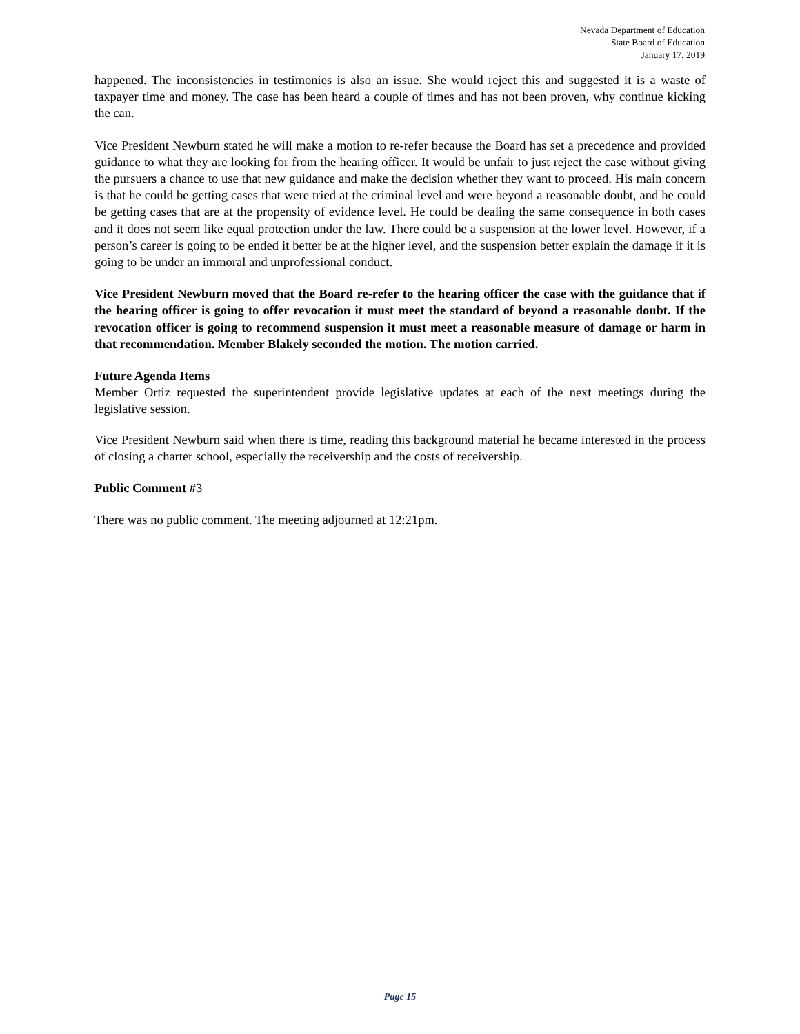Nevada Department of Education
State Board of Education
January 17, 2019
happened. The inconsistencies in testimonies is also an issue. She would reject this and suggested it is a waste of taxpayer time and money. The case has been heard a couple of times and has not been proven, why continue kicking the can.
Vice President Newburn stated he will make a motion to re-refer because the Board has set a precedence and provided guidance to what they are looking for from the hearing officer. It would be unfair to just reject the case without giving the pursuers a chance to use that new guidance and make the decision whether they want to proceed. His main concern is that he could be getting cases that were tried at the criminal level and were beyond a reasonable doubt, and he could be getting cases that are at the propensity of evidence level. He could be dealing the same consequence in both cases and it does not seem like equal protection under the law. There could be a suspension at the lower level. However, if a person’s career is going to be ended it better be at the higher level, and the suspension better explain the damage if it is going to be under an immoral and unprofessional conduct.
Vice President Newburn moved that the Board re-refer to the hearing officer the case with the guidance that if the hearing officer is going to offer revocation it must meet the standard of beyond a reasonable doubt. If the revocation officer is going to recommend suspension it must meet a reasonable measure of damage or harm in that recommendation. Member Blakely seconded the motion. The motion carried.
Future Agenda Items
Member Ortiz requested the superintendent provide legislative updates at each of the next meetings during the legislative session.
Vice President Newburn said when there is time, reading this background material he became interested in the process of closing a charter school, especially the receivership and the costs of receivership.
Public Comment #3
There was no public comment. The meeting adjourned at 12:21pm.
Page 15